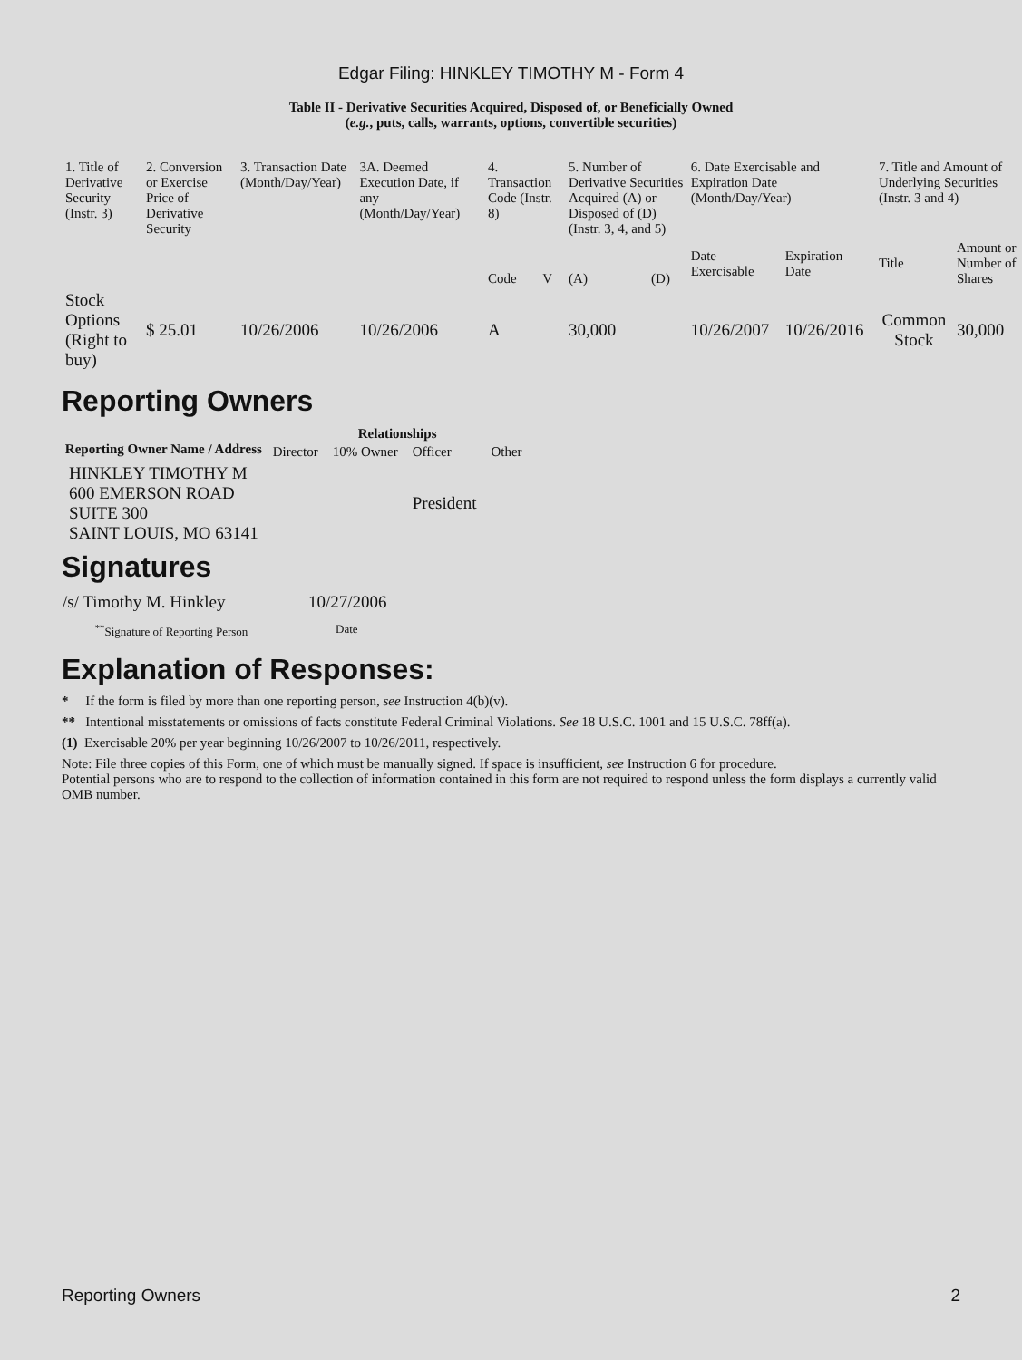Edgar Filing: HINKLEY TIMOTHY M - Form 4
Table II - Derivative Securities Acquired, Disposed of, or Beneficially Owned
(e.g., puts, calls, warrants, options, convertible securities)
| 1. Title of Derivative Security (Instr. 3) | 2. Conversion or Exercise Price of Derivative Security | 3. Transaction Date (Month/Day/Year) | 3A. Deemed Execution Date, if any (Month/Day/Year) | 4. Transaction Code (Instr. 8) | | 5. Number of Derivative Securities Acquired (A) or Disposed of (D) (Instr. 3, 4, and 5) | | 6. Date Exercisable and Expiration Date (Month/Day/Year) | | 7. Title and Amount of Underlying Securities (Instr. 3 and 4) | |
| | | | | Code | V | (A) | (D) | Date Exercisable | Expiration Date | Title | Amount or Number of Shares |
| Stock Options (Right to buy) | $ 25.01 | 10/26/2006 | 10/26/2006 | A | | 30,000 | | 10/26/2007 | 10/26/2016 | Common Stock | 30,000 |
Reporting Owners
| Reporting Owner Name / Address | Relationships | | | |
| --- | --- | --- | --- | --- |
| | Director | 10% Owner | Officer | Other |
| HINKLEY TIMOTHY M 600 EMERSON ROAD SUITE 300 SAINT LOUIS, MO 63141 | | | President | |
Signatures
| /s/ Timothy M. Hinkley | 10/27/2006 |
| <sup>**</sup> Signature of Reporting Person | Date |
Explanation of Responses:
* If the form is filed by more than one reporting person, see Instruction 4(b)(v).
** Intentional misstatements or omissions of facts constitute Federal Criminal Violations. See 18 U.S.C. 1001 and 15 U.S.C. 78ff(a).
(1) Exercisable 20% per year beginning 10/26/2007 to 10/26/2011, respectively.
Note: File three copies of this Form, one of which must be manually signed. If space is insufficient, see Instruction 6 for procedure.
Potential persons who are to respond to the collection of information contained in this form are not required to respond unless the form displays a currently valid OMB number.
Reporting Owners 2